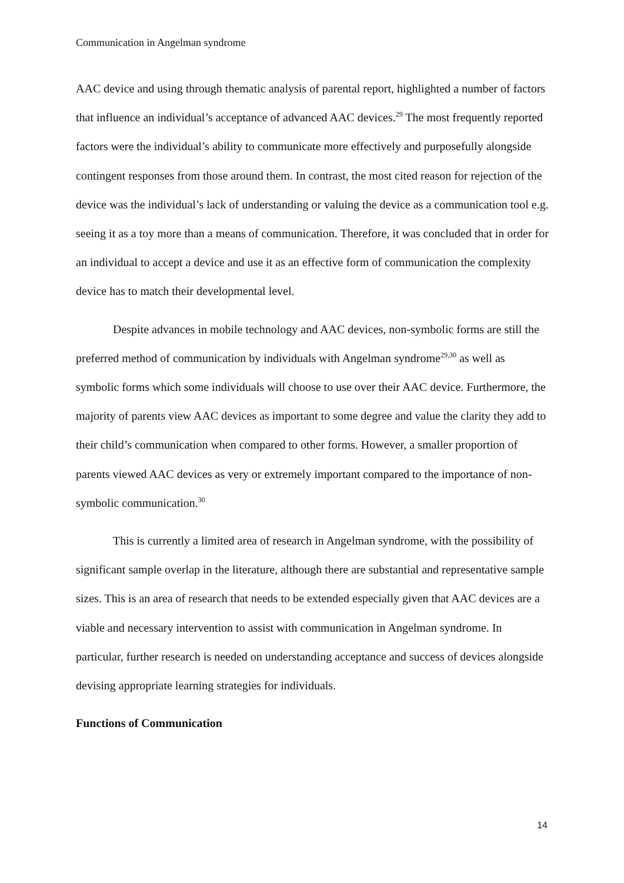Communication in Angelman syndrome
AAC device and using through thematic analysis of parental report, highlighted a number of factors that influence an individual’s acceptance of advanced AAC devices.<sup>29</sup> The most frequently reported factors were the individual’s ability to communicate more effectively and purposefully alongside contingent responses from those around them. In contrast, the most cited reason for rejection of the device was the individual’s lack of understanding or valuing the device as a communication tool e.g. seeing it as a toy more than a means of communication. Therefore, it was concluded that in order for an individual to accept a device and use it as an effective form of communication the complexity device has to match their developmental level.
Despite advances in mobile technology and AAC devices, non-symbolic forms are still the preferred method of communication by individuals with Angelman syndrome<sup>29,30</sup> as well as symbolic forms which some individuals will choose to use over their AAC device. Furthermore, the majority of parents view AAC devices as important to some degree and value the clarity they add to their child’s communication when compared to other forms. However, a smaller proportion of parents viewed AAC devices as very or extremely important compared to the importance of non-symbolic communication.<sup>30</sup>
This is currently a limited area of research in Angelman syndrome, with the possibility of significant sample overlap in the literature, although there are substantial and representative sample sizes. This is an area of research that needs to be extended especially given that AAC devices are a viable and necessary intervention to assist with communication in Angelman syndrome. In particular, further research is needed on understanding acceptance and success of devices alongside devising appropriate learning strategies for individuals.
Functions of Communication
14